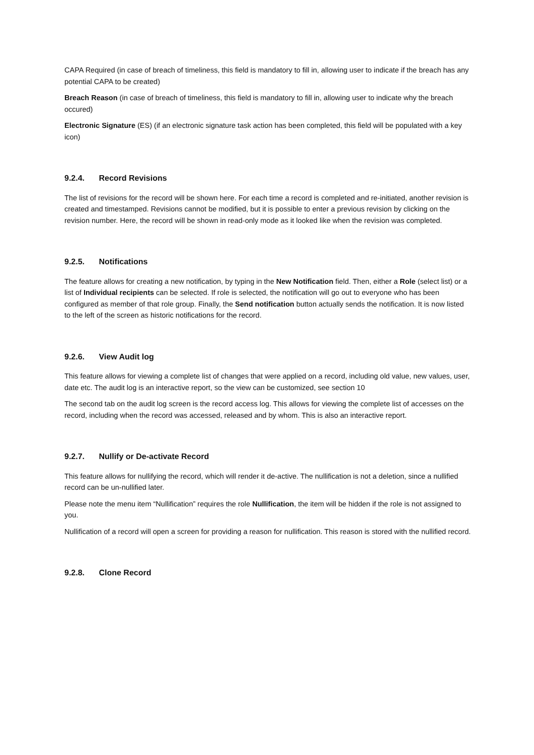CAPA Required (in case of breach of timeliness, this field is mandatory to fill in, allowing user to indicate if the breach has any potential CAPA to be created)
Breach Reason (in case of breach of timeliness, this field is mandatory to fill in, allowing user to indicate why the breach occured)
Electronic Signature (ES) (if an electronic signature task action has been completed, this field will be populated with a key icon)
9.2.4. Record Revisions
The list of revisions for the record will be shown here. For each time a record is completed and re-initiated, another revision is created and timestamped. Revisions cannot be modified, but it is possible to enter a previous revision by clicking on the revision number. Here, the record will be shown in read-only mode as it looked like when the revision was completed.
9.2.5. Notifications
The feature allows for creating a new notification, by typing in the New Notification field. Then, either a Role (select list) or a list of Individual recipients can be selected. If role is selected, the notification will go out to everyone who has been configured as member of that role group. Finally, the Send notification button actually sends the notification. It is now listed to the left of the screen as historic notifications for the record.
9.2.6. View Audit log
This feature allows for viewing a complete list of changes that were applied on a record, including old value, new values, user, date etc. The audit log is an interactive report, so the view can be customized, see section 10
The second tab on the audit log screen is the record access log. This allows for viewing the complete list of accesses on the record, including when the record was accessed, released and by whom. This is also an interactive report.
9.2.7. Nullify or De-activate Record
This feature allows for nullifying the record, which will render it de-active. The nullification is not a deletion, since a nullified record can be un-nullified later.
Please note the menu item “Nullification” requires the role Nullification, the item will be hidden if the role is not assigned to you.
Nullification of a record will open a screen for providing a reason for nullification. This reason is stored with the nullified record.
9.2.8. Clone Record